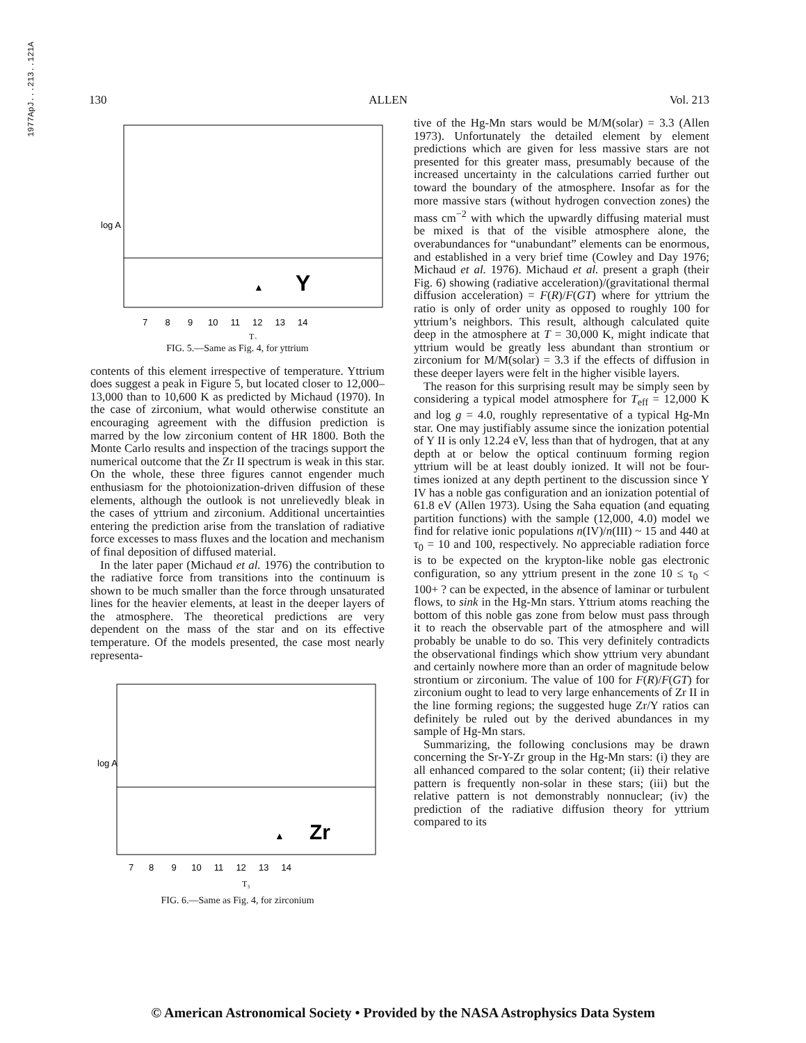1977ApJ...213..121A
130 ALLEN Vol. 213
log A
Y
▲
7 8 9 10 11 12 13 14
T₃
FIG. 5.—Same as Fig. 4, for yttrium
contents of this element irrespective of temperature. Yttrium does suggest a peak in Figure 5, but located closer to 12,000–13,000 than to 10,600 K as predicted by Michaud (1970). In the case of zirconium, what would otherwise constitute an encouraging agreement with the diffusion prediction is marred by the low zirconium content of HR 1800. Both the Monte Carlo results and inspection of the tracings support the numerical outcome that the Zr II spectrum is weak in this star. On the whole, these three figures cannot engender much enthusiasm for the photoionization-driven diffusion of these elements, although the outlook is not unrelievedly bleak in the cases of yttrium and zirconium. Additional uncertainties entering the prediction arise from the translation of radiative force excesses to mass fluxes and the location and mechanism of final deposition of diffused material.
In the later paper (Michaud et al. 1976) the contribution to the radiative force from transitions into the continuum is shown to be much smaller than the force through unsaturated lines for the heavier elements, at least in the deeper layers of the atmosphere. The theoretical predictions are very dependent on the mass of the star and on its effective temperature. Of the models presented, the case most nearly representa-
log A
Zr
▲
7 8 9 10 11 12 13 14
T₃
FIG. 6.—Same as Fig. 4, for zirconium
tive of the Hg-Mn stars would be M/M(solar) = 3.3 (Allen 1973). Unfortunately the detailed element by element predictions which are given for less massive stars are not presented for this greater mass, presumably because of the increased uncertainty in the calculations carried further out toward the boundary of the atmosphere. Insofar as for the more massive stars (without hydrogen convection zones) the mass cm<sup>−2</sup> with which the upwardly diffusing material must be mixed is that of the visible atmosphere alone, the overabundances for “unabundant” elements can be enormous, and established in a very brief time (Cowley and Day 1976; Michaud et al. 1976). Michaud et al. present a graph (their Fig. 6) showing (radiative acceleration)/(gravitational thermal diffusion acceleration) = F(R)/F(GT) where for yttrium the ratio is only of order unity as opposed to roughly 100 for yttrium’s neighbors. This result, although calculated quite deep in the atmosphere at T = 30,000 K, might indicate that yttrium would be greatly less abundant than strontium or zirconium for M/M(solar) = 3.3 if the effects of diffusion in these deeper layers were felt in the higher visible layers.
The reason for this surprising result may be simply seen by considering a typical model atmosphere for T<sub>eff</sub> = 12,000 K and log g = 4.0, roughly representative of a typical Hg-Mn star. One may justifiably assume since the ionization potential of Y II is only 12.24 eV, less than that of hydrogen, that at any depth at or below the optical continuum forming region yttrium will be at least doubly ionized. It will not be four-times ionized at any depth pertinent to the discussion since Y IV has a noble gas configuration and an ionization potential of 61.8 eV (Allen 1973). Using the Saha equation (and equating partition functions) with the sample (12,000, 4.0) model we find for relative ionic populations n(IV)/n(III) ~ 15 and 440 at τ<sub>0</sub> = 10 and 100, respectively. No appreciable radiation force is to be expected on the krypton-like noble gas electronic configuration, so any yttrium present in the zone 10 ≤ τ<sub>0</sub> < 100+ ? can be expected, in the absence of laminar or turbulent flows, to sink in the Hg-Mn stars. Yttrium atoms reaching the bottom of this noble gas zone from below must pass through it to reach the observable part of the atmosphere and will probably be unable to do so. This very definitely contradicts the observational findings which show yttrium very abundant and certainly nowhere more than an order of magnitude below strontium or zirconium. The value of 100 for F(R)/F(GT) for zirconium ought to lead to very large enhancements of Zr II in the line forming regions; the suggested huge Zr/Y ratios can definitely be ruled out by the derived abundances in my sample of Hg-Mn stars.
Summarizing, the following conclusions may be drawn concerning the Sr-Y-Zr group in the Hg-Mn stars: (i) they are all enhanced compared to the solar content; (ii) their relative pattern is frequently non-solar in these stars; (iii) but the relative pattern is not demonstrably nonnuclear; (iv) the prediction of the radiative diffusion theory for yttrium compared to its
© American Astronomical Society • Provided by the NASA Astrophysics Data System